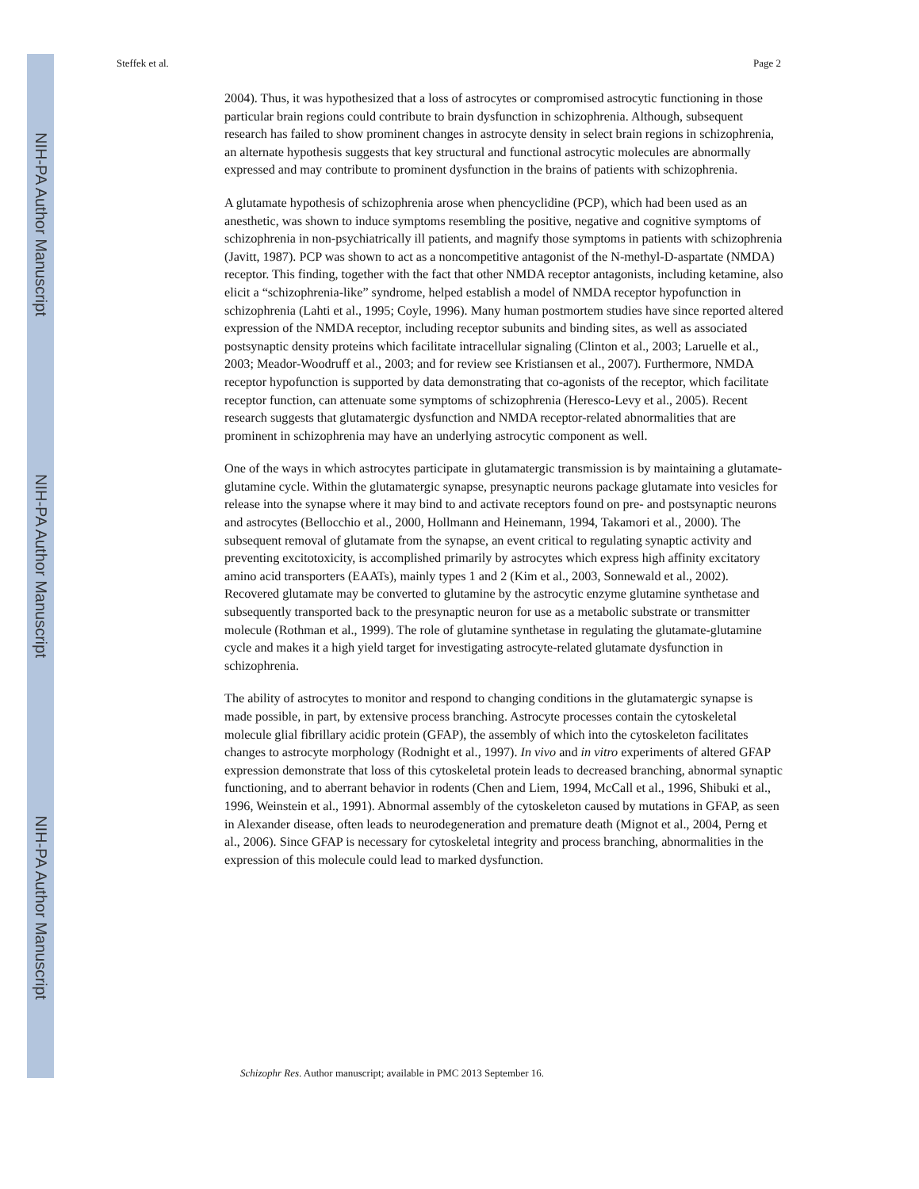NIH-PA Author Manuscript
NIH-PA Author Manuscript
NIH-PA Author Manuscript
Steffek et al. Page 2
2004). Thus, it was hypothesized that a loss of astrocytes or compromised astrocytic functioning in those particular brain regions could contribute to brain dysfunction in schizophrenia. Although, subsequent research has failed to show prominent changes in astrocyte density in select brain regions in schizophrenia, an alternate hypothesis suggests that key structural and functional astrocytic molecules are abnormally expressed and may contribute to prominent dysfunction in the brains of patients with schizophrenia.
A glutamate hypothesis of schizophrenia arose when phencyclidine (PCP), which had been used as an anesthetic, was shown to induce symptoms resembling the positive, negative and cognitive symptoms of schizophrenia in non-psychiatrically ill patients, and magnify those symptoms in patients with schizophrenia (Javitt, 1987). PCP was shown to act as a noncompetitive antagonist of the N-methyl-D-aspartate (NMDA) receptor. This finding, together with the fact that other NMDA receptor antagonists, including ketamine, also elicit a “schizophrenia-like” syndrome, helped establish a model of NMDA receptor hypofunction in schizophrenia (Lahti et al., 1995; Coyle, 1996). Many human postmortem studies have since reported altered expression of the NMDA receptor, including receptor subunits and binding sites, as well as associated postsynaptic density proteins which facilitate intracellular signaling (Clinton et al., 2003; Laruelle et al., 2003; Meador-Woodruff et al., 2003; and for review see Kristiansen et al., 2007). Furthermore, NMDA receptor hypofunction is supported by data demonstrating that co-agonists of the receptor, which facilitate receptor function, can attenuate some symptoms of schizophrenia (Heresco-Levy et al., 2005). Recent research suggests that glutamatergic dysfunction and NMDA receptor-related abnormalities that are prominent in schizophrenia may have an underlying astrocytic component as well.
One of the ways in which astrocytes participate in glutamatergic transmission is by maintaining a glutamate-glutamine cycle. Within the glutamatergic synapse, presynaptic neurons package glutamate into vesicles for release into the synapse where it may bind to and activate receptors found on pre- and postsynaptic neurons and astrocytes (Bellocchio et al., 2000, Hollmann and Heinemann, 1994, Takamori et al., 2000). The subsequent removal of glutamate from the synapse, an event critical to regulating synaptic activity and preventing excitotoxicity, is accomplished primarily by astrocytes which express high affinity excitatory amino acid transporters (EAATs), mainly types 1 and 2 (Kim et al., 2003, Sonnewald et al., 2002). Recovered glutamate may be converted to glutamine by the astrocytic enzyme glutamine synthetase and subsequently transported back to the presynaptic neuron for use as a metabolic substrate or transmitter molecule (Rothman et al., 1999). The role of glutamine synthetase in regulating the glutamate-glutamine cycle and makes it a high yield target for investigating astrocyte-related glutamate dysfunction in schizophrenia.
The ability of astrocytes to monitor and respond to changing conditions in the glutamatergic synapse is made possible, in part, by extensive process branching. Astrocyte processes contain the cytoskeletal molecule glial fibrillary acidic protein (GFAP), the assembly of which into the cytoskeleton facilitates changes to astrocyte morphology (Rodnight et al., 1997). In vivo and in vitro experiments of altered GFAP expression demonstrate that loss of this cytoskeletal protein leads to decreased branching, abnormal synaptic functioning, and to aberrant behavior in rodents (Chen and Liem, 1994, McCall et al., 1996, Shibuki et al., 1996, Weinstein et al., 1991). Abnormal assembly of the cytoskeleton caused by mutations in GFAP, as seen in Alexander disease, often leads to neurodegeneration and premature death (Mignot et al., 2004, Perng et al., 2006). Since GFAP is necessary for cytoskeletal integrity and process branching, abnormalities in the expression of this molecule could lead to marked dysfunction.
Schizophr Res. Author manuscript; available in PMC 2013 September 16.